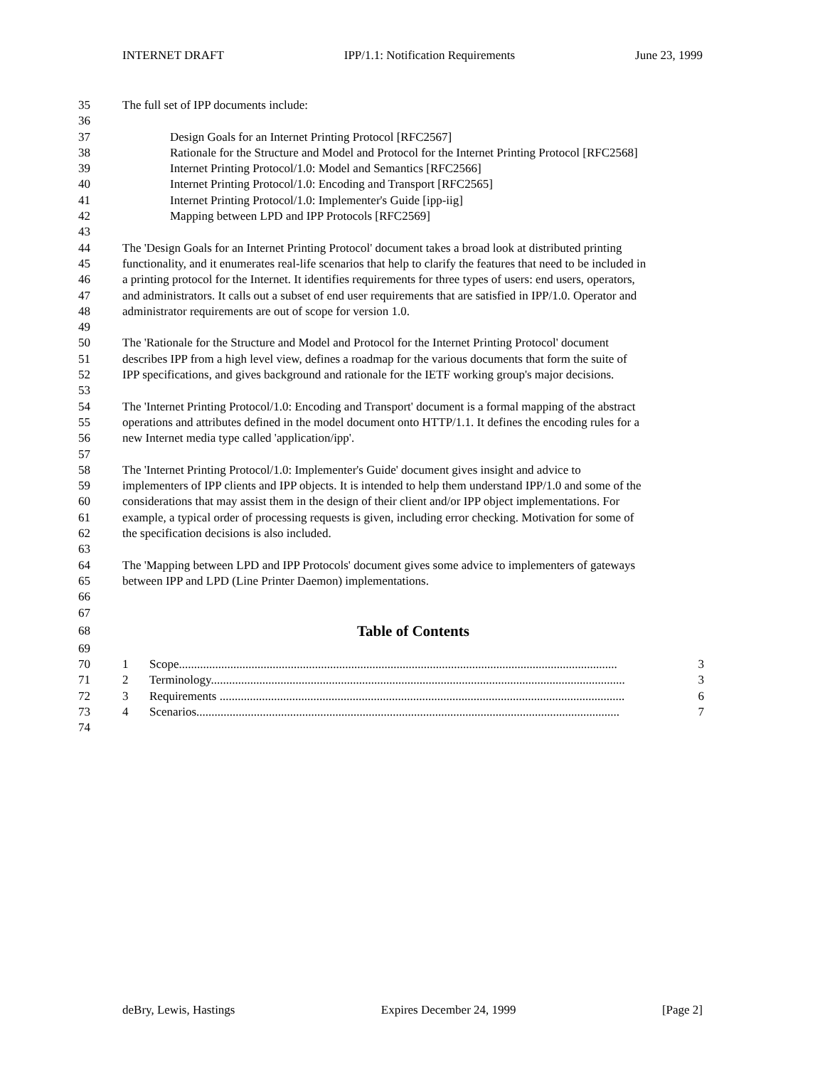INTERNET DRAFT IPP/1.1: Notification Requirements June 23, 1999
35 The full set of IPP documents include:
36
37 Design Goals for an Internet Printing Protocol [RFC2567]
38 Rationale for the Structure and Model and Protocol for the Internet Printing Protocol [RFC2568]
39 Internet Printing Protocol/1.0: Model and Semantics [RFC2566]
40 Internet Printing Protocol/1.0: Encoding and Transport [RFC2565]
41 Internet Printing Protocol/1.0: Implementer's Guide [ipp-iig]
42 Mapping between LPD and IPP Protocols [RFC2569]
43
44 The 'Design Goals for an Internet Printing Protocol' document takes a broad look at distributed printing
45 functionality, and it enumerates real-life scenarios that help to clarify the features that need to be included in
46 a printing protocol for the Internet. It identifies requirements for three types of users: end users, operators,
47 and administrators. It calls out a subset of end user requirements that are satisfied in IPP/1.0. Operator and
48 administrator requirements are out of scope for version 1.0.
49
50 The 'Rationale for the Structure and Model and Protocol for the Internet Printing Protocol' document
51 describes IPP from a high level view, defines a roadmap for the various documents that form the suite of
52 IPP specifications, and gives background and rationale for the IETF working group's major decisions.
53
54 The 'Internet Printing Protocol/1.0: Encoding and Transport' document is a formal mapping of the abstract
55 operations and attributes defined in the model document onto HTTP/1.1. It defines the encoding rules for a
56 new Internet media type called 'application/ipp'.
57
58 The 'Internet Printing Protocol/1.0: Implementer's Guide' document gives insight and advice to
59 implementers of IPP clients and IPP objects. It is intended to help them understand IPP/1.0 and some of the
60 considerations that may assist them in the design of their client and/or IPP object implementations. For
61 example, a typical order of processing requests is given, including error checking. Motivation for some of
62 the specification decisions is also included.
63
64 The 'Mapping between LPD and IPP Protocols' document gives some advice to implementers of gateways
65 between IPP and LPD (Line Printer Daemon) implementations.
66
67
68 Table of Contents
69
70 1 Scope................................................................................................................................................. 3
71 2 Terminology......................................................................................................................................... 3
72 3 Requirements ...................................................................................................................................... 6
73 4 Scenarios............................................................................................................................................ 7
74
deBry, Lewis, Hastings Expires December 24, 1999 [Page 2]